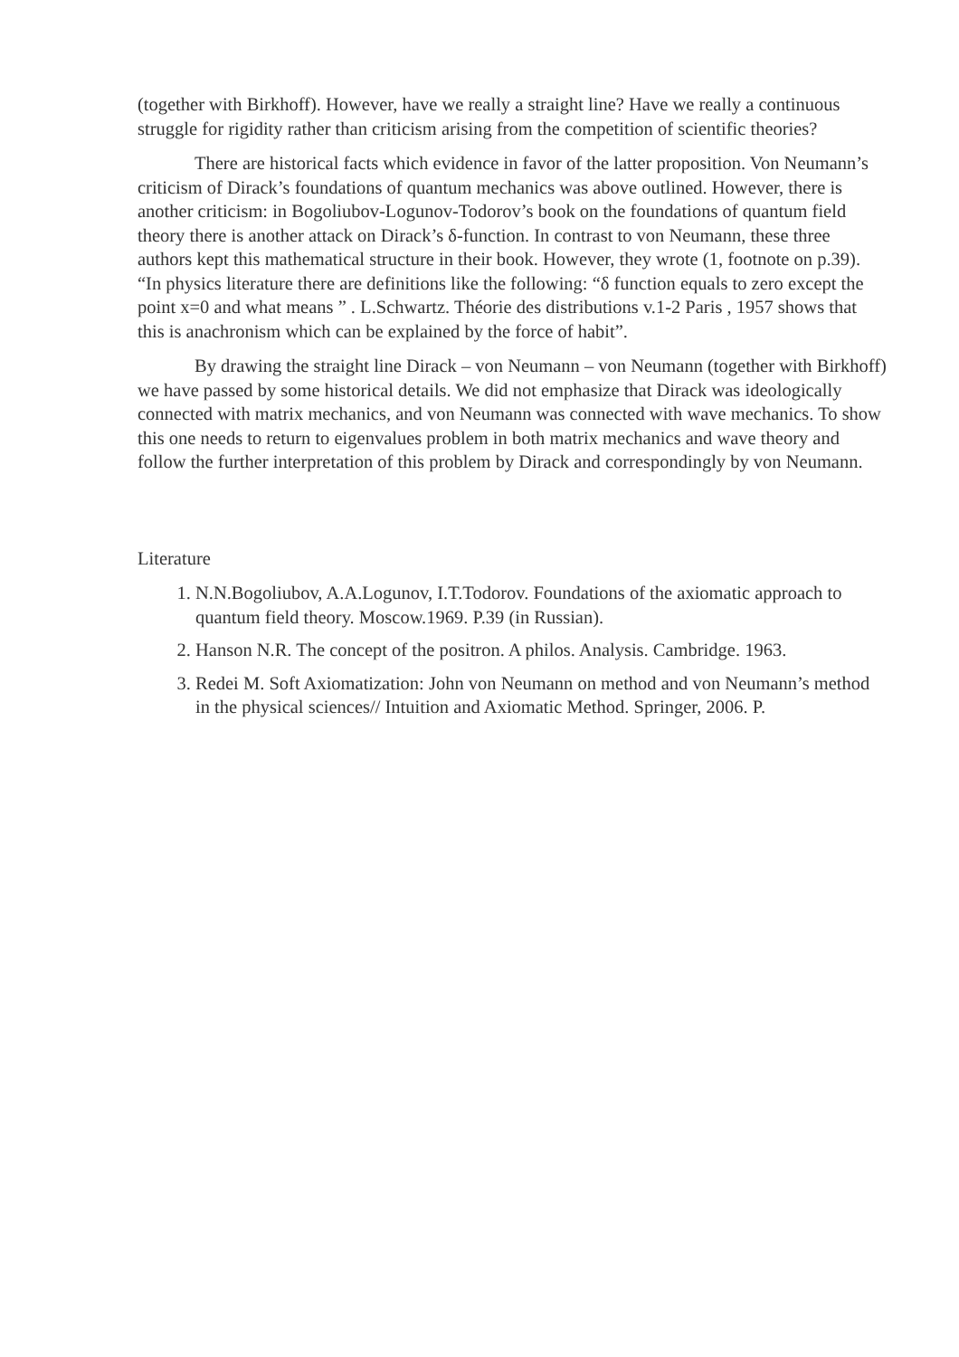(together with Birkhoff). However, have we really a straight line? Have we really a continuous struggle for rigidity rather than criticism arising from the competition of scientific theories?
There are historical facts which evidence in favor of the latter proposition. Von Neumann’s criticism of Dirack’s foundations of quantum mechanics was above outlined. However, there is another criticism: in Bogoliubov-Logunov-Todorov’s book on the foundations of quantum field theory there is another attack on Dirack’s δ-function. In contrast to von Neumann, these three authors kept this mathematical structure in their book. However, they wrote (1, footnote on p.39). “In physics literature there are definitions like the following: “δ function equals to zero except the point x=0 and what means ” . L.Schwartz. Théorie des distributions v.1-2 Paris , 1957 shows that this is anachronism which can be explained by the force of habit”.
By drawing the straight line Dirack – von Neumann – von Neumann (together with Birkhoff) we have passed by some historical details. We did not emphasize that Dirack was ideologically connected with matrix mechanics, and von Neumann was connected with wave mechanics. To show this one needs to return to eigenvalues problem in both matrix mechanics and wave theory and follow the further interpretation of this problem by Dirack and correspondingly by von Neumann.
Literature
1. N.N.Bogoliubov, A.A.Logunov, I.T.Todorov. Foundations of the axiomatic approach to quantum field theory. Moscow.1969. P.39 (in Russian).
2. Hanson N.R. The concept of the positron. A philos. Analysis. Cambridge. 1963.
3. Redei M. Soft Axiomatization: John von Neumann on method and von Neumann’s method in the physical sciences// Intuition and Axiomatic Method. Springer, 2006. P.